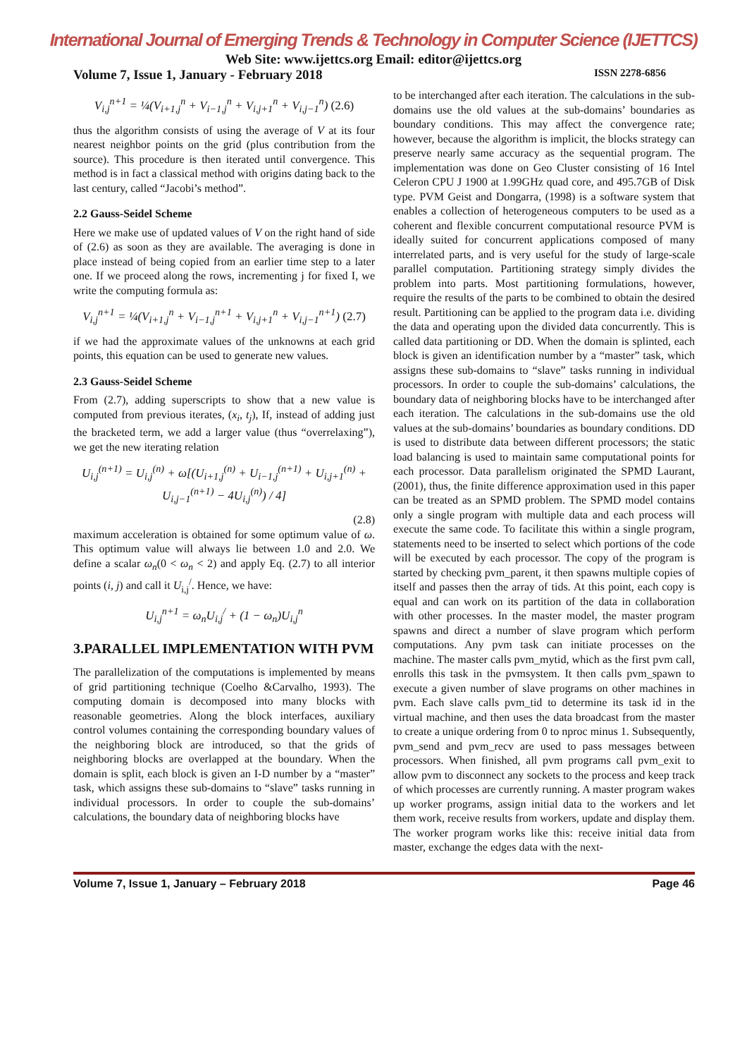International Journal of Emerging Trends & Technology in Computer Science (IJETTCS)
Web Site: www.ijettcs.org Email: editor@ijettcs.org
Volume 7, Issue 1, January - February 2018 ISSN 2278-6856
V<sub>i,j</sub><sup>n+1</sup> = ¼(V<sub>i+1,j</sub><sup>n</sup> + V<sub>i−1,j</sub><sup>n</sup> + V<sub>i,j+1</sub><sup>n</sup> + V<sub>i,j−1</sub><sup>n</sup>) (2.6)
thus the algorithm consists of using the average of V at its four nearest neighbor points on the grid (plus contribution from the source). This procedure is then iterated until convergence. This method is in fact a classical method with origins dating back to the last century, called “Jacobi’s method”.
2.2 Gauss-Seidel Scheme
Here we make use of updated values of V on the right hand of side of (2.6) as soon as they are available. The averaging is done in place instead of being copied from an earlier time step to a later one. If we proceed along the rows, incrementing j for fixed I, we write the computing formula as:
V<sub>i,j</sub><sup>n+1</sup> = ¼(V<sub>i+1,j</sub><sup>n</sup> + V<sub>i−1,j</sub><sup>n+1</sup> + V<sub>i,j+1</sub><sup>n</sup> + V<sub>i,j−1</sub><sup>n+1</sup>) (2.7)
if we had the approximate values of the unknowns at each grid points, this equation can be used to generate new values.
2.3 Gauss-Seidel Scheme
From (2.7), adding superscripts to show that a new value is computed from previous iterates, (x<sub>i</sub>, t<sub>j</sub>), If, instead of adding just the bracketed term, we add a larger value (thus “overrelaxing”), we get the new iterating relation
U<sub>i,j</sub><sup>(n+1)</sup> = U<sub>i,j</sub><sup>(n)</sup> + ω[(U<sub>i+1,j</sub><sup>(n)</sup> + U<sub>i−1,j</sub><sup>(n+1)</sup> + U<sub>i,j+1</sub><sup>(n)</sup> + U<sub>i,j−1</sub><sup>(n+1)</sup> − 4U<sub>i,j</sub><sup>(n)</sup>) / 4]
(2.8)
maximum acceleration is obtained for some optimum value of ω. This optimum value will always lie between 1.0 and 2.0. We define a scalar ω<sub>n</sub>(0 < ω<sub>n</sub> < 2) and apply Eq. (2.7) to all interior points (i, j) and call it U<sub>i,j</sub><sup>/</sup>. Hence, we have:
U<sub>i,j</sub><sup>n+1</sup> = ω<sub>n</sub>U<sub>i,j</sub><sup>/</sup> + (1 − ω<sub>n</sub>)U<sub>i,j</sub><sup>n</sup>
3.PARALLEL IMPLEMENTATION WITH PVM
The parallelization of the computations is implemented by means of grid partitioning technique (Coelho &Carvalho, 1993). The computing domain is decomposed into many blocks with reasonable geometries. Along the block interfaces, auxiliary control volumes containing the corresponding boundary values of the neighboring block are introduced, so that the grids of neighboring blocks are overlapped at the boundary. When the domain is split, each block is given an I-D number by a “master” task, which assigns these sub-domains to “slave” tasks running in individual processors. In order to couple the sub-domains’ calculations, the boundary data of neighboring blocks have
to be interchanged after each iteration. The calculations in the sub-domains use the old values at the sub-domains’ boundaries as boundary conditions. This may affect the convergence rate; however, because the algorithm is implicit, the blocks strategy can preserve nearly same accuracy as the sequential program. The implementation was done on Geo Cluster consisting of 16 Intel Celeron CPU J 1900 at 1.99GHz quad core, and 495.7GB of Disk type. PVM Geist and Dongarra, (1998) is a software system that enables a collection of heterogeneous computers to be used as a coherent and flexible concurrent computational resource PVM is ideally suited for concurrent applications composed of many interrelated parts, and is very useful for the study of large-scale parallel computation. Partitioning strategy simply divides the problem into parts. Most partitioning formulations, however, require the results of the parts to be combined to obtain the desired result. Partitioning can be applied to the program data i.e. dividing the data and operating upon the divided data concurrently. This is called data partitioning or DD. When the domain is splinted, each block is given an identification number by a “master” task, which assigns these sub-domains to “slave” tasks running in individual processors. In order to couple the sub-domains’ calculations, the boundary data of neighboring blocks have to be interchanged after each iteration. The calculations in the sub-domains use the old values at the sub-domains’ boundaries as boundary conditions. DD is used to distribute data between different processors; the static load balancing is used to maintain same computational points for each processor. Data parallelism originated the SPMD Laurant, (2001), thus, the finite difference approximation used in this paper can be treated as an SPMD problem. The SPMD model contains only a single program with multiple data and each process will execute the same code. To facilitate this within a single program, statements need to be inserted to select which portions of the code will be executed by each processor. The copy of the program is started by checking pvm_parent, it then spawns multiple copies of itself and passes then the array of tids. At this point, each copy is equal and can work on its partition of the data in collaboration with other processes. In the master model, the master program spawns and direct a number of slave program which perform computations. Any pvm task can initiate processes on the machine. The master calls pvm_mytid, which as the first pvm call, enrolls this task in the pvmsystem. It then calls pvm_spawn to execute a given number of slave programs on other machines in pvm. Each slave calls pvm_tid to determine its task id in the virtual machine, and then uses the data broadcast from the master to create a unique ordering from 0 to nproc minus 1. Subsequently, pvm_send and pvm_recv are used to pass messages between processors. When finished, all pvm programs call pvm_exit to allow pvm to disconnect any sockets to the process and keep track of which processes are currently running. A master program wakes up worker programs, assign initial data to the workers and let them work, receive results from workers, update and display them. The worker program works like this: receive initial data from master, exchange the edges data with the next-
Volume 7, Issue 1, January – February 2018 Page 46